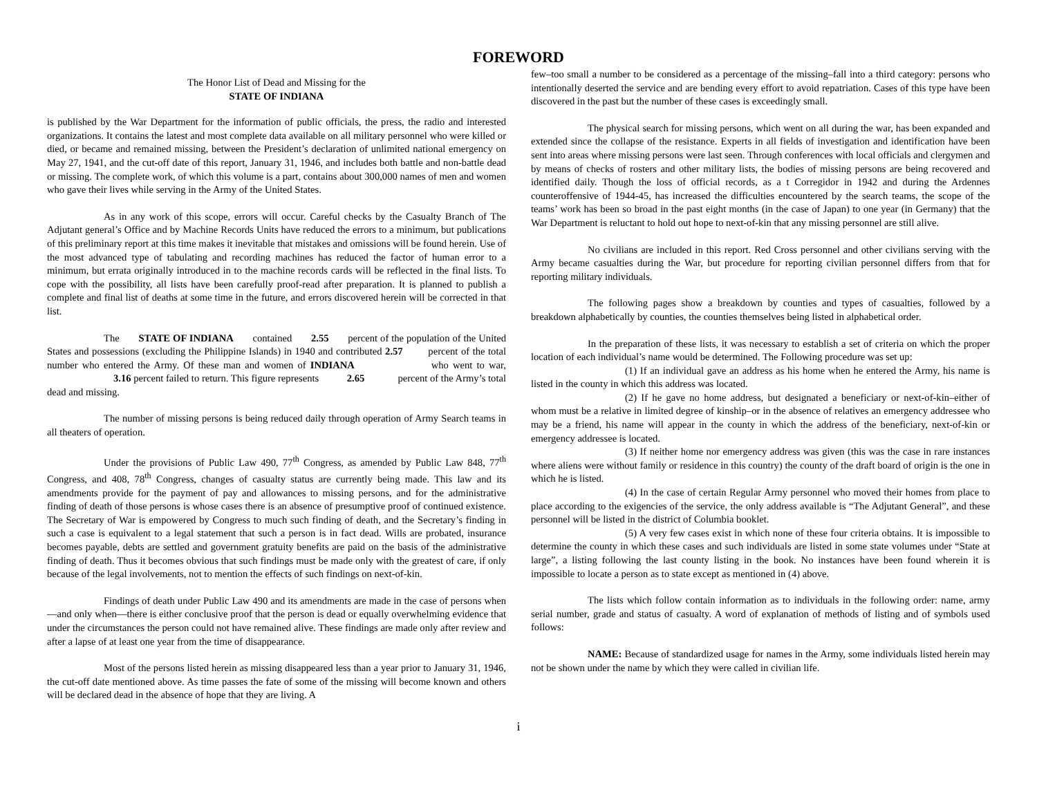FOREWORD
The Honor List of Dead and Missing for the
STATE OF INDIANA
is published by the War Department for the information of public officials, the press, the radio and interested organizations. It contains the latest and most complete data available on all military personnel who were killed or died, or became and remained missing, between the President’s declaration of unlimited national emergency on May 27, 1941, and the cut-off date of this report, January 31, 1946, and includes both battle and non-battle dead or missing. The complete work, of which this volume is a part, contains about 300,000 names of men and women who gave their lives while serving in the Army of the United States.
As in any work of this scope, errors will occur. Careful checks by the Casualty Branch of The Adjutant general’s Office and by Machine Records Units have reduced the errors to a minimum, but publications of this preliminary report at this time makes it inevitable that mistakes and omissions will be found herein. Use of the most advanced type of tabulating and recording machines has reduced the factor of human error to a minimum, but errata originally introduced in to the machine records cards will be reflected in the final lists. To cope with the possibility, all lists have been carefully proof-read after preparation. It is planned to publish a complete and final list of deaths at some time in the future, and errors discovered herein will be corrected in that list.
The STATE OF INDIANA contained 2.55 percent of the population of the United States and possessions (excluding the Philippine Islands) in 1940 and contributed 2.57 percent of the total number who entered the Army. Of these man and women of INDIANA who went to war, 3.16 percent failed to return. This figure represents 2.65 percent of the Army’s total dead and missing.
The number of missing persons is being reduced daily through operation of Army Search teams in all theaters of operation.
Under the provisions of Public Law 490, 77<sup>th</sup> Congress, as amended by Public Law 848, 77<sup>th</sup> Congress, and 408, 78<sup>th</sup> Congress, changes of casualty status are currently being made. This law and its amendments provide for the payment of pay and allowances to missing persons, and for the administrative finding of death of those persons is whose cases there is an absence of presumptive proof of continued existence. The Secretary of War is empowered by Congress to much such finding of death, and the Secretary’s finding in such a case is equivalent to a legal statement that such a person is in fact dead. Wills are probated, insurance becomes payable, debts are settled and government gratuity benefits are paid on the basis of the administrative finding of death. Thus it becomes obvious that such findings must be made only with the greatest of care, if only because of the legal involvements, not to mention the effects of such findings on next-of-kin.
Findings of death under Public Law 490 and its amendments are made in the case of persons when—and only when—there is either conclusive proof that the person is dead or equally overwhelming evidence that under the circumstances the person could not have remained alive. These findings are made only after review and after a lapse of at least one year from the time of disappearance.
Most of the persons listed herein as missing disappeared less than a year prior to January 31, 1946, the cut-off date mentioned above. As time passes the fate of some of the missing will become known and others will be declared dead in the absence of hope that they are living. A
few–too small a number to be considered as a percentage of the missing–fall into a third category: persons who intentionally deserted the service and are bending every effort to avoid repatriation. Cases of this type have been discovered in the past but the number of these cases is exceedingly small.
The physical search for missing persons, which went on all during the war, has been expanded and extended since the collapse of the resistance. Experts in all fields of investigation and identification have been sent into areas where missing persons were last seen. Through conferences with local officials and clergymen and by means of checks of rosters and other military lists, the bodies of missing persons are being recovered and identified daily. Though the loss of official records, as a t Corregidor in 1942 and during the Ardennes counteroffensive of 1944-45, has increased the difficulties encountered by the search teams, the scope of the teams’ work has been so broad in the past eight months (in the case of Japan) to one year (in Germany) that the War Department is reluctant to hold out hope to next-of-kin that any missing personnel are still alive.
No civilians are included in this report. Red Cross personnel and other civilians serving with the Army became casualties during the War, but procedure for reporting civilian personnel differs from that for reporting military individuals.
The following pages show a breakdown by counties and types of casualties, followed by a breakdown alphabetically by counties, the counties themselves being listed in alphabetical order.
In the preparation of these lists, it was necessary to establish a set of criteria on which the proper location of each individual’s name would be determined. The Following procedure was set up:
(1) If an individual gave an address as his home when he entered the Army, his name is listed in the county in which this address was located.
(2) If he gave no home address, but designated a beneficiary or next-of-kin–either of whom must be a relative in limited degree of kinship–or in the absence of relatives an emergency addressee who may be a friend, his name will appear in the county in which the address of the beneficiary, next-of-kin or emergency addressee is located.
(3) If neither home nor emergency address was given (this was the case in rare instances where aliens were without family or residence in this country) the county of the draft board of origin is the one in which he is listed.
(4) In the case of certain Regular Army personnel who moved their homes from place to place according to the exigencies of the service, the only address available is “The Adjutant General”, and these personnel will be listed in the district of Columbia booklet.
(5) A very few cases exist in which none of these four criteria obtains. It is impossible to determine the county in which these cases and such individuals are listed in some state volumes under “State at large”, a listing following the last county listing in the book. No instances have been found wherein it is impossible to locate a person as to state except as mentioned in (4) above.
The lists which follow contain information as to individuals in the following order: name, army serial number, grade and status of casualty. A word of explanation of methods of listing and of symbols used follows:
NAME: Because of standardized usage for names in the Army, some individuals listed herein may not be shown under the name by which they were called in civilian life.
i